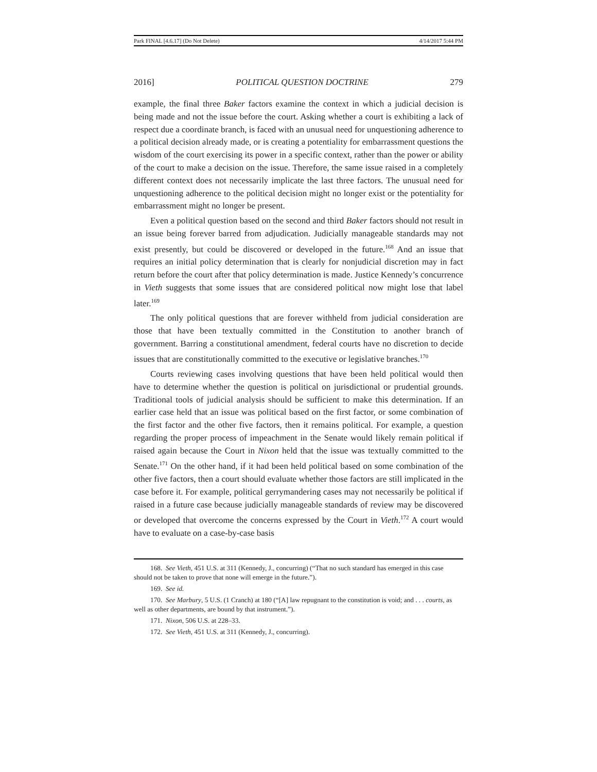Park FINAL [4.6.17] (Do Not Delete) 4/14/2017 5:44 PM
2016] POLITICAL QUESTION DOCTRINE 279
example, the final three Baker factors examine the context in which a judicial decision is being made and not the issue before the court. Asking whether a court is exhibiting a lack of respect due a coordinate branch, is faced with an unusual need for unquestioning adherence to a political decision already made, or is creating a potentiality for embarrassment questions the wisdom of the court exercising its power in a specific context, rather than the power or ability of the court to make a decision on the issue. Therefore, the same issue raised in a completely different context does not necessarily implicate the last three factors. The unusual need for unquestioning adherence to the political decision might no longer exist or the potentiality for embarrassment might no longer be present.
Even a political question based on the second and third Baker factors should not result in an issue being forever barred from adjudication. Judicially manageable standards may not exist presently, but could be discovered or developed in the future.<sup>168</sup> And an issue that requires an initial policy determination that is clearly for nonjudicial discretion may in fact return before the court after that policy determination is made. Justice Kennedy’s concurrence in Vieth suggests that some issues that are considered political now might lose that label later.<sup>169</sup>
The only political questions that are forever withheld from judicial consideration are those that have been textually committed in the Constitution to another branch of government. Barring a constitutional amendment, federal courts have no discretion to decide issues that are constitutionally committed to the executive or legislative branches.<sup>170</sup>
Courts reviewing cases involving questions that have been held political would then have to determine whether the question is political on jurisdictional or prudential grounds. Traditional tools of judicial analysis should be sufficient to make this determination. If an earlier case held that an issue was political based on the first factor, or some combination of the first factor and the other five factors, then it remains political. For example, a question regarding the proper process of impeachment in the Senate would likely remain political if raised again because the Court in Nixon held that the issue was textually committed to the Senate.<sup>171</sup> On the other hand, if it had been held political based on some combination of the other five factors, then a court should evaluate whether those factors are still implicated in the case before it. For example, political gerrymandering cases may not necessarily be political if raised in a future case because judicially manageable standards of review may be discovered or developed that overcome the concerns expressed by the Court in Vieth.<sup>172</sup> A court would have to evaluate on a case-by-case basis
168. See Vieth, 451 U.S. at 311 (Kennedy, J., concurring) (“That no such standard has emerged in this case should not be taken to prove that none will emerge in the future.”).
169. See id.
170. See Marbury, 5 U.S. (1 Cranch) at 180 (“[A] law repugnant to the constitution is void; and . . . courts, as well as other departments, are bound by that instrument.”).
171. Nixon, 506 U.S. at 228–33.
172. See Vieth, 451 U.S. at 311 (Kennedy, J., concurring).